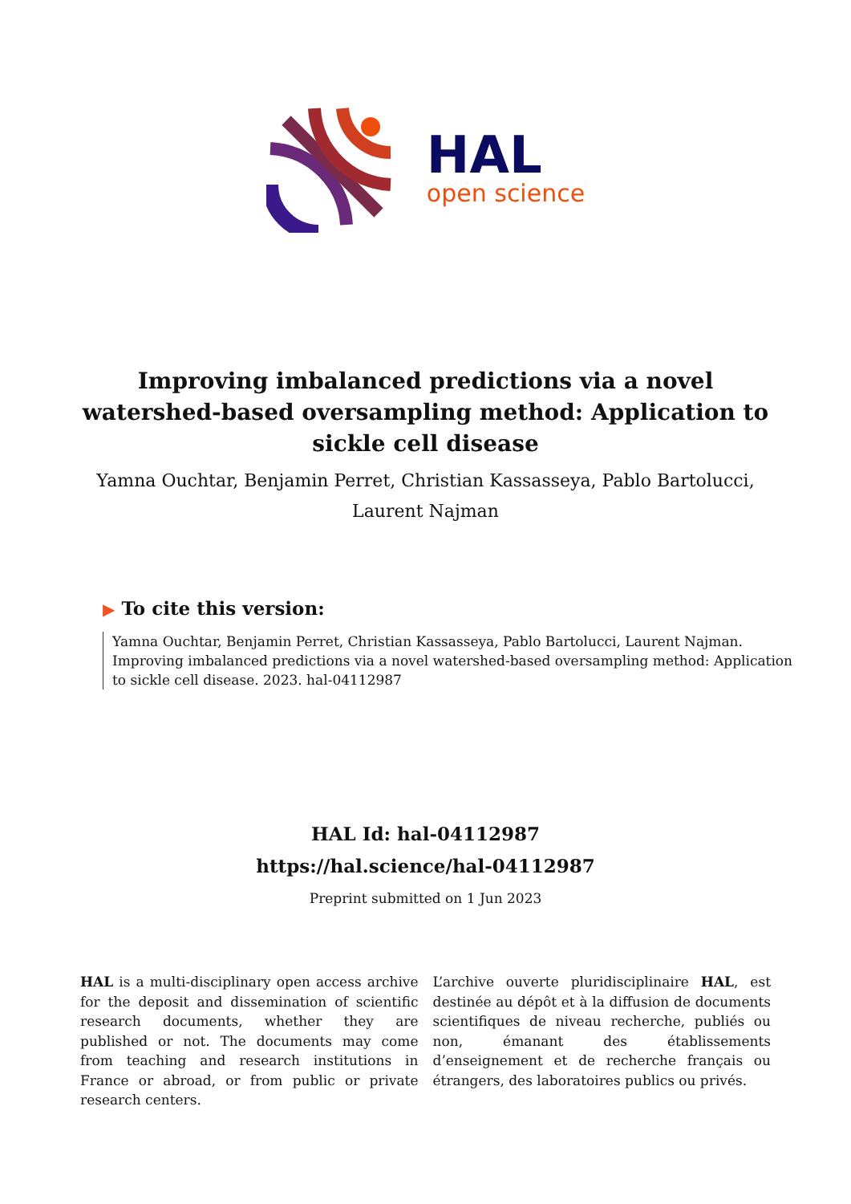HAL
open science
Improving imbalanced predictions via a novel watershed-based oversampling method: Application to sickle cell disease
Yamna Ouchtar, Benjamin Perret, Christian Kassasseya, Pablo Bartolucci, Laurent Najman
▶ To cite this version:
Yamna Ouchtar, Benjamin Perret, Christian Kassasseya, Pablo Bartolucci, Laurent Najman. Improving imbalanced predictions via a novel watershed-based oversampling method: Application to sickle cell disease. 2023. hal-04112987
HAL Id: hal-04112987
https://hal.science/hal-04112987
Preprint submitted on 1 Jun 2023
HAL is a multi-disciplinary open access archive for the deposit and dissemination of scientific research documents, whether they are published or not. The documents may come from teaching and research institutions in France or abroad, or from public or private research centers.
L’archive ouverte pluridisciplinaire HAL, est destinée au dépôt et à la diffusion de documents scientifiques de niveau recherche, publiés ou non, émanant des établissements d’enseignement et de recherche français ou étrangers, des laboratoires publics ou privés.